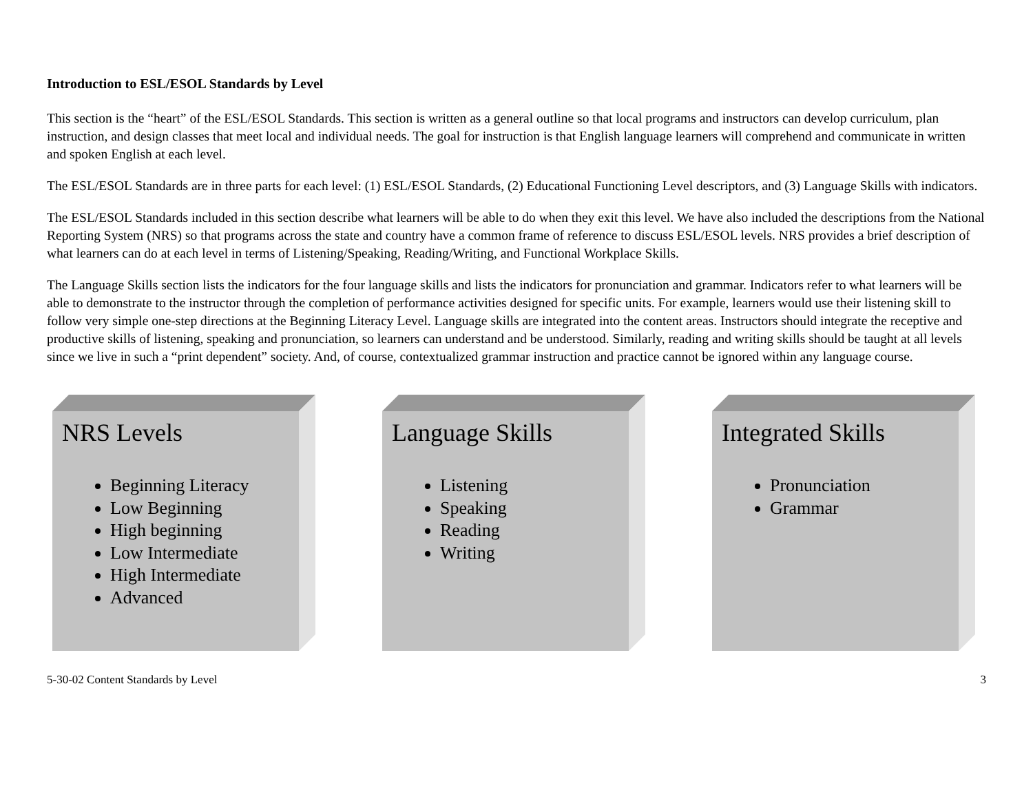Introduction to ESL/ESOL Standards by Level
This section is the “heart” of the ESL/ESOL Standards. This section is written as a general outline so that local programs and instructors can develop curriculum, plan instruction, and design classes that meet local and individual needs. The goal for instruction is that English language learners will comprehend and communicate in written and spoken English at each level.
The ESL/ESOL Standards are in three parts for each level: (1) ESL/ESOL Standards, (2) Educational Functioning Level descriptors, and (3) Language Skills with indicators.
The ESL/ESOL Standards included in this section describe what learners will be able to do when they exit this level. We have also included the descriptions from the National Reporting System (NRS) so that programs across the state and country have a common frame of reference to discuss ESL/ESOL levels. NRS provides a brief description of what learners can do at each level in terms of Listening/Speaking, Reading/Writing, and Functional Workplace Skills.
The Language Skills section lists the indicators for the four language skills and lists the indicators for pronunciation and grammar. Indicators refer to what learners will be able to demonstrate to the instructor through the completion of performance activities designed for specific units. For example, learners would use their listening skill to follow very simple one-step directions at the Beginning Literacy Level. Language skills are integrated into the content areas. Instructors should integrate the receptive and productive skills of listening, speaking and pronunciation, so learners can understand and be understood. Similarly, reading and writing skills should be taught at all levels since we live in such a “print dependent” society. And, of course, contextualized grammar instruction and practice cannot be ignored within any language course.
NRS Levels
Beginning Literacy
Low Beginning
High beginning
Low Intermediate
High Intermediate
Advanced
Language Skills
Listening
Speaking
Reading
Writing
Integrated Skills
Pronunciation
Grammar
5-30-02 Content Standards by Level 3